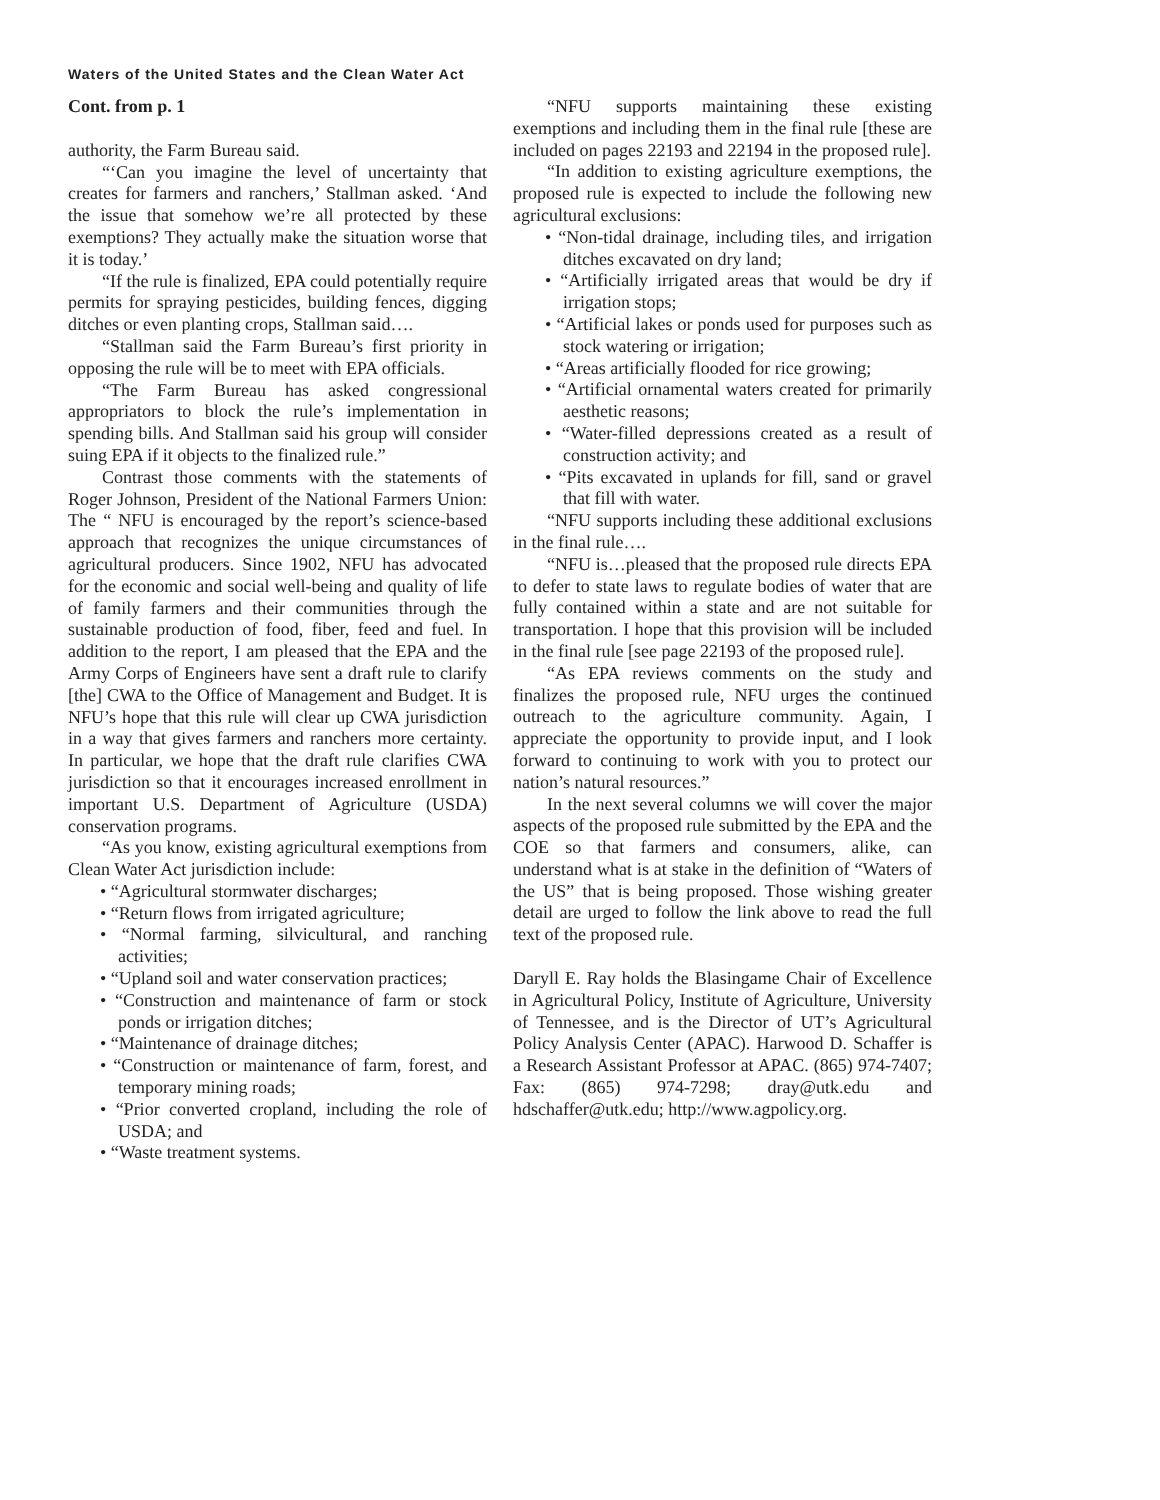Waters of the United States and the Clean Water Act
Cont. from p. 1
authority, the Farm Bureau said.
“‘Can you imagine the level of uncertainty that creates for farmers and ranchers,’ Stallman asked. ‘And the issue that somehow we’re all protected by these exemptions? They actually make the situation worse that it is today.’
“If the rule is finalized, EPA could potentially require permits for spraying pesticides, building fences, digging ditches or even planting crops, Stallman said….
“Stallman said the Farm Bureau’s first priority in opposing the rule will be to meet with EPA officials.
“The Farm Bureau has asked congressional appropriators to block the rule’s implementation in spending bills. And Stallman said his group will consider suing EPA if it objects to the finalized rule.”
Contrast those comments with the statements of Roger Johnson, President of the National Farmers Union: The “ NFU is encouraged by the report’s science-based approach that recognizes the unique circumstances of agricultural producers. Since 1902, NFU has advocated for the economic and social well-being and quality of life of family farmers and their communities through the sustainable production of food, fiber, feed and fuel. In addition to the report, I am pleased that the EPA and the Army Corps of Engineers have sent a draft rule to clarify [the] CWA to the Office of Management and Budget. It is NFU’s hope that this rule will clear up CWA jurisdiction in a way that gives farmers and ranchers more certainty. In particular, we hope that the draft rule clarifies CWA jurisdiction so that it encourages increased enrollment in important U.S. Department of Agriculture (USDA) conservation programs.
“As you know, existing agricultural exemptions from Clean Water Act jurisdiction include:
• “Agricultural stormwater discharges;
• “Return flows from irrigated agriculture;
• “Normal farming, silvicultural, and ranching activities;
• “Upland soil and water conservation practices;
• “Construction and maintenance of farm or stock ponds or irrigation ditches;
• “Maintenance of drainage ditches;
• “Construction or maintenance of farm, forest, and temporary mining roads;
• “Prior converted cropland, including the role of USDA; and
• “Waste treatment systems.
“NFU supports maintaining these existing exemptions and including them in the final rule [these are included on pages 22193 and 22194 in the proposed rule].
“In addition to existing agriculture exemptions, the proposed rule is expected to include the following new agricultural exclusions:
• “Non-tidal drainage, including tiles, and irrigation ditches excavated on dry land;
• “Artificially irrigated areas that would be dry if irrigation stops;
• “Artificial lakes or ponds used for purposes such as stock watering or irrigation;
• “Areas artificially flooded for rice growing;
• “Artificial ornamental waters created for primarily aesthetic reasons;
• “Water-filled depressions created as a result of construction activity; and
• “Pits excavated in uplands for fill, sand or gravel that fill with water.
“NFU supports including these additional exclusions in the final rule….
“NFU is…pleased that the proposed rule directs EPA to defer to state laws to regulate bodies of water that are fully contained within a state and are not suitable for transportation. I hope that this provision will be included in the final rule [see page 22193 of the proposed rule].
“As EPA reviews comments on the study and finalizes the proposed rule, NFU urges the continued outreach to the agriculture community. Again, I appreciate the opportunity to provide input, and I look forward to continuing to work with you to protect our nation’s natural resources.”
In the next several columns we will cover the major aspects of the proposed rule submitted by the EPA and the COE so that farmers and consumers, alike, can understand what is at stake in the definition of “Waters of the US” that is being proposed. Those wishing greater detail are urged to follow the link above to read the full text of the proposed rule.
Daryll E. Ray holds the Blasingame Chair of Excellence in Agricultural Policy, Institute of Agriculture, University of Tennessee, and is the Director of UT’s Agricultural Policy Analysis Center (APAC). Harwood D. Schaffer is a Research Assistant Professor at APAC. (865) 974-7407; Fax: (865) 974-7298; dray@utk.edu and hdschaffer@utk.edu; http://www.agpolicy.org.